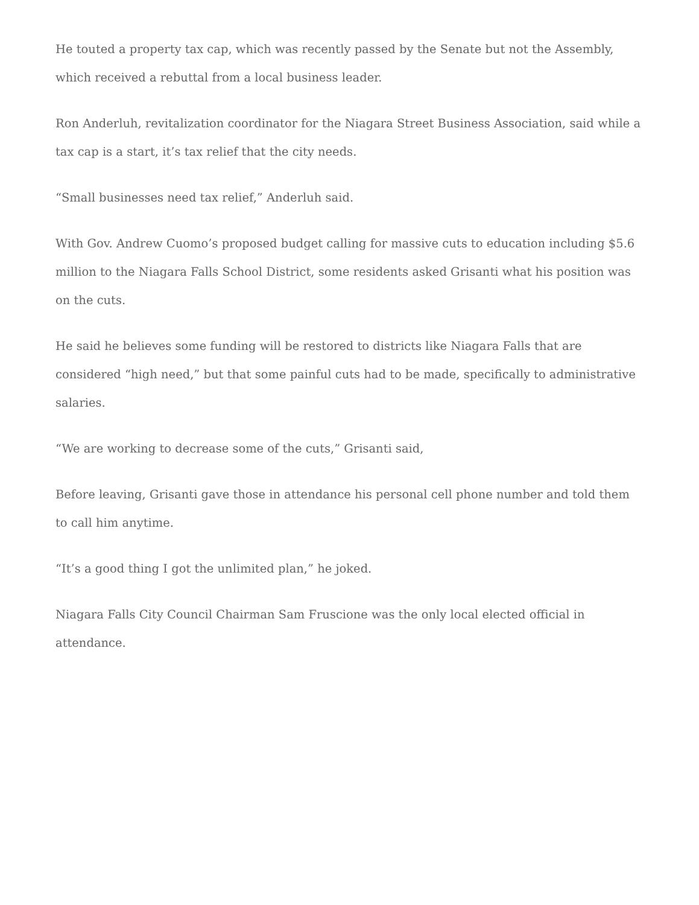He touted a property tax cap, which was recently passed by the Senate but not the Assembly, which received a rebuttal from a local business leader.
Ron Anderluh, revitalization coordinator for the Niagara Street Business Association, said while a tax cap is a start, it’s tax relief that the city needs.
“Small businesses need tax relief,” Anderluh said.
With Gov. Andrew Cuomo’s proposed budget calling for massive cuts to education including $5.6 million to the Niagara Falls School District, some residents asked Grisanti what his position was on the cuts.
He said he believes some funding will be restored to districts like Niagara Falls that are considered “high need,” but that some painful cuts had to be made, specifically to administrative salaries.
“We are working to decrease some of the cuts,” Grisanti said,
Before leaving, Grisanti gave those in attendance his personal cell phone number and told them to call him anytime.
“It’s a good thing I got the unlimited plan,” he joked.
Niagara Falls City Council Chairman Sam Fruscione was the only local elected official in attendance.